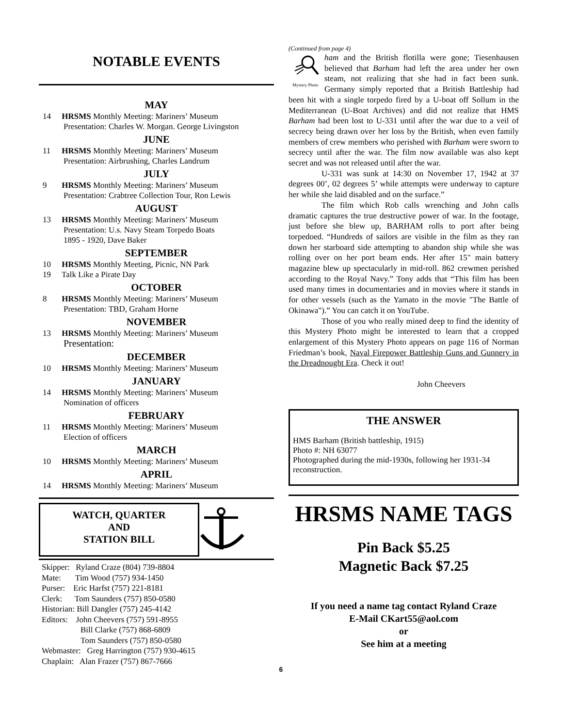NOTABLE EVENTS
MAY
14 HRSMS Monthly Meeting: Mariners’ Museum
Presentation: Charles W. Morgan. George Livingston
JUNE
11 HRSMS Monthly Meeting: Mariners’ Museum
Presentation: Airbrushing, Charles Landrum
JULY
9 HRSMS Monthly Meeting: Mariners’ Museum
Presentation: Crabtree Collection Tour, Ron Lewis
AUGUST
13 HRSMS Monthly Meeting: Mariners’ Museum
Presentation: U.s. Navy Steam Torpedo Boats
1895 - 1920, Dave Baker
SEPTEMBER
10 HRSMS Monthly Meeting, Picnic, NN Park
19 Talk Like a Pirate Day
OCTOBER
8 HRSMS Monthly Meeting: Mariners’ Museum
Presentation: TBD, Graham Horne
NOVEMBER
13 HRSMS Monthly Meeting: Mariners’ Museum
Presentation:
DECEMBER
10 HRSMS Monthly Meeting: Mariners’ Museum
JANUARY
14 HRSMS Monthly Meeting: Mariners’ Museum
Nomination of officers
FEBRUARY
11 HRSMS Monthly Meeting: Mariners’ Museum
Election of officers
MARCH
10 HRSMS Monthly Meeting: Mariners’ Museum
APRIL
14 HRSMS Monthly Meeting: Mariners’ Museum
WATCH, QUARTER
AND
STATION BILL
Skipper: Ryland Craze (804) 739-8804
Mate: Tim Wood (757) 934-1450
Purser: Eric Harfst (757) 221-8181
Clerk: Tom Saunders (757) 850-0580
Historian: Bill Dangler (757) 245-4142
Editors: John Cheevers (757) 591-8955
Bill Clarke (757) 868-6809
Tom Saunders (757) 850-0580
Webmaster: Greg Harrington (757) 930-4615
Chaplain: Alan Frazer (757) 867-7666
(Continued from page 4)
Mystery Photo
ham and the British flotilla were gone; Tiesenhausen believed that Barham had left the area under her own steam, not realizing that she had in fact been sunk. Germany simply reported that a British Battleship had been hit with a single torpedo fired by a U-boat off Sollum in the Mediterranean (U-Boat Archives) and did not realize that HMS Barham had been lost to U-331 until after the war due to a veil of secrecy being drawn over her loss by the British, when even family members of crew members who perished with Barham were sworn to secrecy until after the war. The film now available was also kept secret and was not released until after the war.
U-331 was sunk at 14:30 on November 17, 1942 at 37 degrees 00’, 02 degrees 5’ while attempts were underway to capture her while she laid disabled and on the surface.”
The film which Rob calls wrenching and John calls dramatic captures the true destructive power of war. In the footage, just before she blew up, BARHAM rolls to port after being torpedoed. “Hundreds of sailors are visible in the film as they ran down her starboard side attempting to abandon ship while she was rolling over on her port beam ends. Her after 15" main battery magazine blew up spectacularly in mid-roll. 862 crewmen perished according to the Royal Navy.” Tony adds that “This film has been used many times in documentaries and in movies where it stands in for other vessels (such as the Yamato in the movie "The Battle of Okinawa").” You can catch it on YouTube.
Those of you who really mined deep to find the identity of this Mystery Photo might be interested to learn that a cropped enlargement of this Mystery Photo appears on page 116 of Norman Friedman’s book, Naval Firepower Battleship Guns and Gunnery in the Dreadnought Era. Check it out!
John Cheevers
THE ANSWER
HMS Barham (British battleship, 1915)
Photo #: NH 63077
Photographed during the mid-1930s, following her 1931-34 reconstruction.
HRSMS NAME TAGS
Pin Back $5.25
Magnetic Back $7.25
If you need a name tag contact Ryland Craze
E-Mail CKart55@aol.com
or
See him at a meeting
6